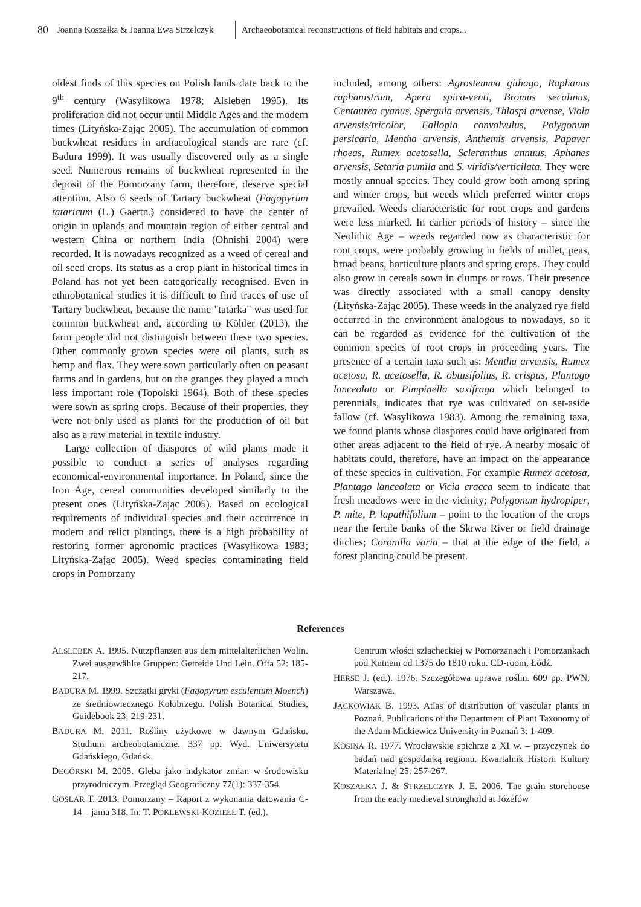80 Joanna Koszałka & Joanna Ewa Strzelczyk Archaeobotanical reconstructions of field habitats and crops...
oldest finds of this species on Polish lands date back to the 9<sup>th</sup> century (Wasylikowa 1978; Alsleben 1995). Its proliferation did not occur until Middle Ages and the modern times (Lityńska-Zając 2005). The accumulation of common buckwheat residues in archaeological stands are rare (cf. Badura 1999). It was usually discovered only as a single seed. Numerous remains of buckwheat represented in the deposit of the Pomorzany farm, therefore, deserve special attention. Also 6 seeds of Tartary buckwheat (Fagopyrum tataricum (L.) Gaertn.) considered to have the center of origin in uplands and mountain region of either central and western China or northern India (Ohnishi 2004) were recorded. It is nowadays recognized as a weed of cereal and oil seed crops. Its status as a crop plant in historical times in Poland has not yet been categorically recognised. Even in ethnobotanical studies it is difficult to find traces of use of Tartary buckwheat, because the name "tatarka" was used for common buckwheat and, according to Köhler (2013), the farm people did not distinguish between these two species. Other commonly grown species were oil plants, such as hemp and flax. They were sown particularly often on peasant farms and in gardens, but on the granges they played a much less important role (Topolski 1964). Both of these species were sown as spring crops. Because of their properties, they were not only used as plants for the production of oil but also as a raw material in textile industry.
Large collection of diaspores of wild plants made it possible to conduct a series of analyses regarding economical-environmental importance. In Poland, since the Iron Age, cereal communities developed similarly to the present ones (Lityńska-Zając 2005). Based on ecological requirements of individual species and their occurrence in modern and relict plantings, there is a high probability of restoring former agronomic practices (Wasylikowa 1983; Lityńska-Zając 2005). Weed species contaminating field crops in Pomorzany
included, among others: Agrostemma githago, Raphanus raphanistrum, Apera spica-venti, Bromus secalinus, Centaurea cyanus, Spergula arvensis, Thlaspi arvense, Viola arvensis/tricolor, Fallopia convolvulus, Polygonum persicaria, Mentha arvensis, Anthemis arvensis, Papaver rhoeas, Rumex acetosella, Scleranthus annuus, Aphanes arvensis, Setaria pumila and S. viridis/verticilata. They were mostly annual species. They could grow both among spring and winter crops, but weeds which preferred winter crops prevailed. Weeds characteristic for root crops and gardens were less marked. In earlier periods of history – since the Neolithic Age – weeds regarded now as characteristic for root crops, were probably growing in fields of millet, peas, broad beans, horticulture plants and spring crops. They could also grow in cereals sown in clumps or rows. Their presence was directly associated with a small canopy density (Lityńska-Zając 2005). These weeds in the analyzed rye field occurred in the environment analogous to nowadays, so it can be regarded as evidence for the cultivation of the common species of root crops in proceeding years. The presence of a certain taxa such as: Mentha arvensis, Rumex acetosa, R. acetosella, R. obtusifolius, R. crispus, Plantago lanceolata or Pimpinella saxifraga which belonged to perennials, indicates that rye was cultivated on set-aside fallow (cf. Wasylikowa 1983). Among the remaining taxa, we found plants whose diaspores could have originated from other areas adjacent to the field of rye. A nearby mosaic of habitats could, therefore, have an impact on the appearance of these species in cultivation. For example Rumex acetosa, Plantago lanceolata or Vicia cracca seem to indicate that fresh meadows were in the vicinity; Polygonum hydropiper, P. mite, P. lapathifolium – point to the location of the crops near the fertile banks of the Skrwa River or field drainage ditches; Coronilla varia – that at the edge of the field, a forest planting could be present.
References
ALSLEBEN A. 1995. Nutzpflanzen aus dem mittelalterlichen Wolin. Zwei ausgewählte Gruppen: Getreide Und Lein. Offa 52: 185-217.
BADURA M. 1999. Szczątki gryki (Fagopyrum esculentum Moench) ze średniowiecznego Kołobrzegu. Polish Botanical Studies, Guidebook 23: 219-231.
BADURA M. 2011. Rośliny użytkowe w dawnym Gdańsku. Studium archeobotaniczne. 337 pp. Wyd. Uniwersytetu Gdańskiego, Gdańsk.
DEGÓRSKI M. 2005. Gleba jako indykator zmian w środowisku przyrodniczym. Przegląd Geograficzny 77(1): 337-354.
GOSLAR T. 2013. Pomorzany – Raport z wykonania datowania C-14 – jama 318. In: T. POKLEWSKI-KOZIEŁŁ T. (ed.).
Centrum włości szlacheckiej w Pomorzanach i Pomorzankach pod Kutnem od 1375 do 1810 roku. CD-room, Łódź.
HERSE J. (ed.). 1976. Szczegółowa uprawa roślin. 609 pp. PWN, Warszawa.
JACKOWIAK B. 1993. Atlas of distribution of vascular plants in Poznań. Publications of the Department of Plant Taxonomy of the Adam Mickiewicz University in Poznań 3: 1-409.
KOSINA R. 1977. Wrocławskie spichrze z XI w. – przyczynek do badań nad gospodarką regionu. Kwartalnik Historii Kultury Materialnej 25: 257-267.
KOSZAŁKA J. & STRZELCZYK J. E. 2006. The grain storehouse from the early medieval stronghold at Józefów